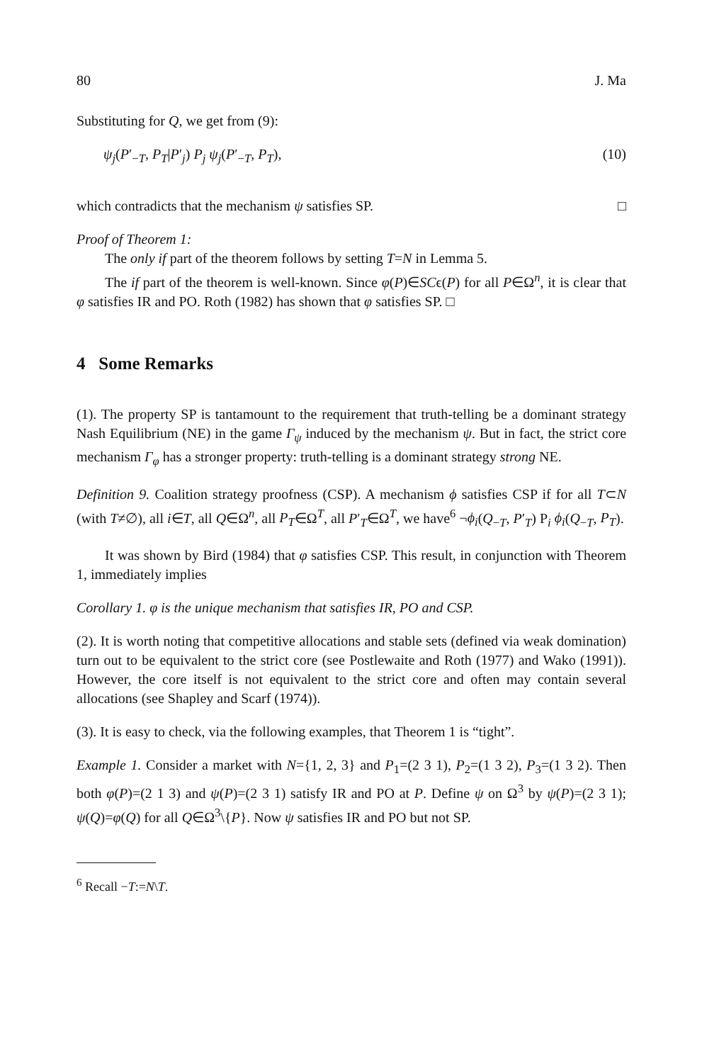80 J. Ma
Substituting for Q, we get from (9):
ψ<sub>j</sub>(P′<sub>−T</sub>, P<sub>T</sub>|P′<sub>j</sub>) P<sub>j</sub> ψ<sub>j</sub>(P′<sub>−T</sub>, P<sub>T</sub>), (10)
which contradicts that the mechanism ψ satisfies SP. □
Proof of Theorem 1:
The only if part of the theorem follows by setting T=N in Lemma 5.
The if part of the theorem is well-known. Since φ(P)∈SCϵ(P) for all P∈Ω<sup>n</sup>, it is clear that φ satisfies IR and PO. Roth (1982) has shown that φ satisfies SP. □
4 Some Remarks
(1). The property SP is tantamount to the requirement that truth-telling be a dominant strategy Nash Equilibrium (NE) in the game Γ<sub>ψ</sub> induced by the mechanism ψ. But in fact, the strict core mechanism Γ<sub>φ</sub> has a stronger property: truth-telling is a dominant strategy strong NE.
Definition 9. Coalition strategy proofness (CSP). A mechanism ϕ satisfies CSP if for all T⊂N (with T≠∅), all i∈T, all Q∈Ω<sup>n</sup>, all P<sub>T</sub>∈Ω<sup>T</sup>, all P′<sub>T</sub>∈Ω<sup>T</sup>, we have<sup>6</sup> ¬ϕ<sub>i</sub>(Q<sub>−T</sub>, P′<sub>T</sub>) P<sub>i</sub> ϕ<sub>i</sub>(Q<sub>−T</sub>, P<sub>T</sub>).
It was shown by Bird (1984) that φ satisfies CSP. This result, in conjunction with Theorem 1, immediately implies
Corollary 1. φ is the unique mechanism that satisfies IR, PO and CSP.
(2). It is worth noting that competitive allocations and stable sets (defined via weak domination) turn out to be equivalent to the strict core (see Postlewaite and Roth (1977) and Wako (1991)). However, the core itself is not equivalent to the strict core and often may contain several allocations (see Shapley and Scarf (1974)).
(3). It is easy to check, via the following examples, that Theorem 1 is “tight”.
Example 1. Consider a market with N={1, 2, 3} and P<sub>1</sub>=(2 3 1), P<sub>2</sub>=(1 3 2), P<sub>3</sub>=(1 3 2). Then both φ(P)=(2 1 3) and ψ(P)=(2 3 1) satisfy IR and PO at P. Define ψ on Ω<sup>3</sup> by ψ(P)=(2 3 1); ψ(Q)=φ(Q) for all Q∈Ω<sup>3</sup>\{P}. Now ψ satisfies IR and PO but not SP.
<sup>6</sup> Recall −T:=N\T.